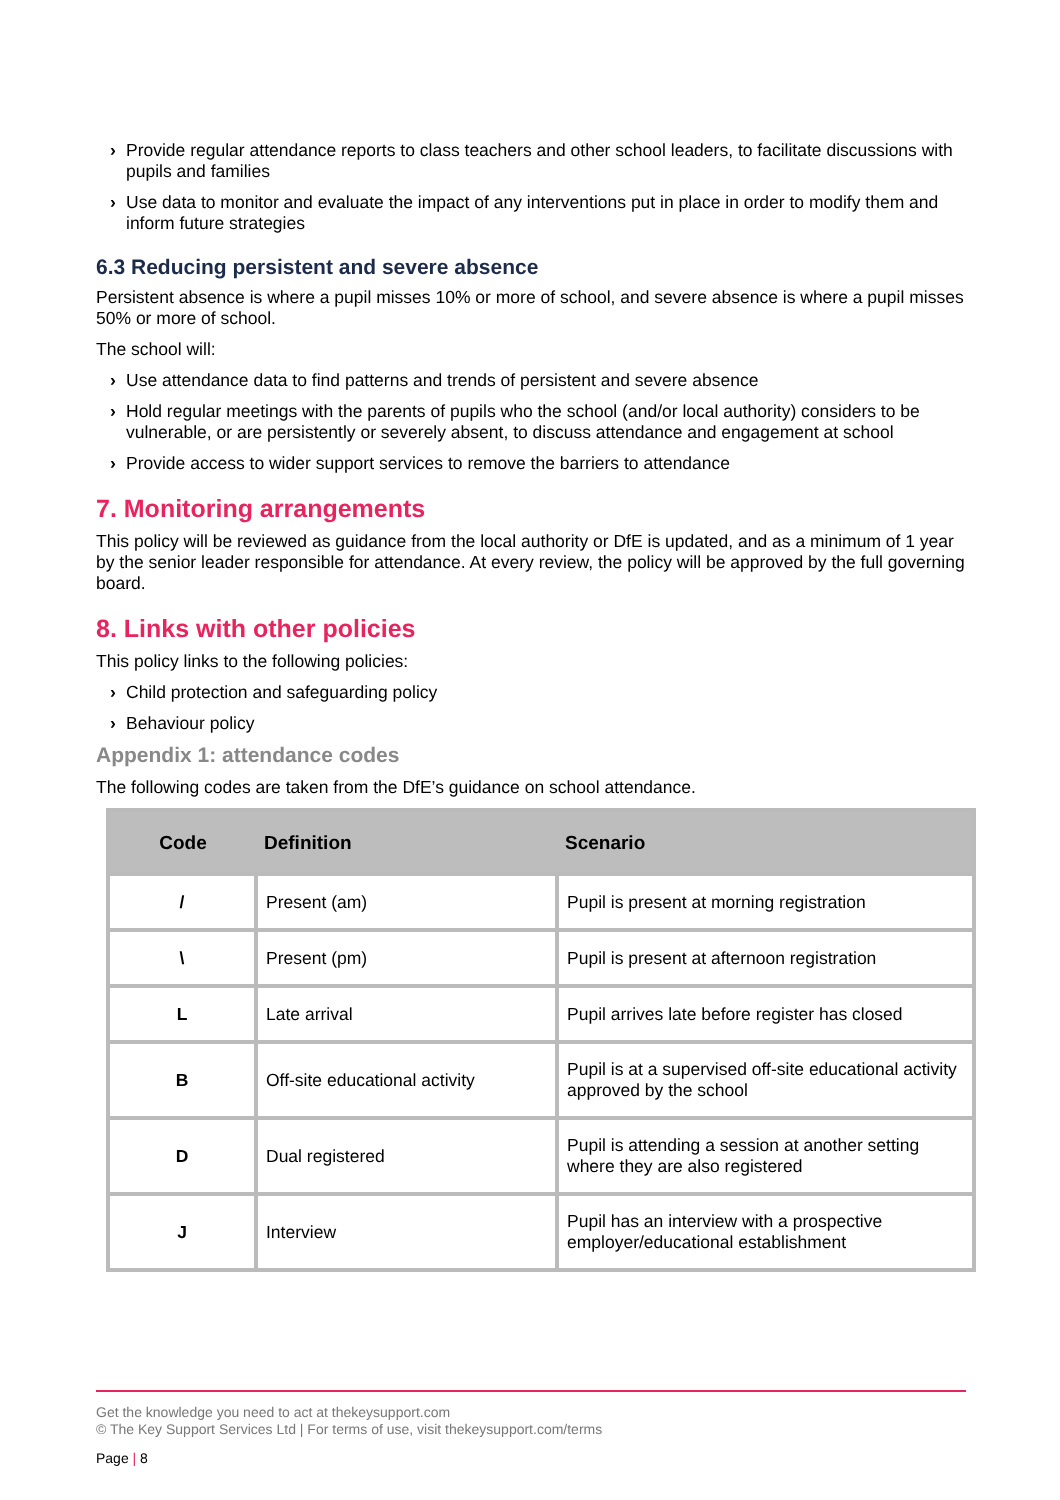› Provide regular attendance reports to class teachers and other school leaders, to facilitate discussions with pupils and families
› Use data to monitor and evaluate the impact of any interventions put in place in order to modify them and inform future strategies
6.3 Reducing persistent and severe absence
Persistent absence is where a pupil misses 10% or more of school, and severe absence is where a pupil misses 50% or more of school.
The school will:
› Use attendance data to find patterns and trends of persistent and severe absence
› Hold regular meetings with the parents of pupils who the school (and/or local authority) considers to be vulnerable, or are persistently or severely absent, to discuss attendance and engagement at school
› Provide access to wider support services to remove the barriers to attendance
7. Monitoring arrangements
This policy will be reviewed as guidance from the local authority or DfE is updated, and as a minimum of 1 year by the senior leader responsible for attendance. At every review, the policy will be approved by the full governing board.
8. Links with other policies
This policy links to the following policies:
› Child protection and safeguarding policy
› Behaviour policy
Appendix 1: attendance codes
The following codes are taken from the DfE’s guidance on school attendance.
| Code | Definition | Scenario |
| --- | --- | --- |
| / | Present (am) | Pupil is present at morning registration |
| \ | Present (pm) | Pupil is present at afternoon registration |
| L | Late arrival | Pupil arrives late before register has closed |
| B | Off-site educational activity | Pupil is at a supervised off-site educational activity approved by the school |
| D | Dual registered | Pupil is attending a session at another setting where they are also registered |
| J | Interview | Pupil has an interview with a prospective employer/educational establishment |
Get the knowledge you need to act at thekeysupport.com
© The Key Support Services Ltd | For terms of use, visit thekeysupport.com/terms
Page | 8